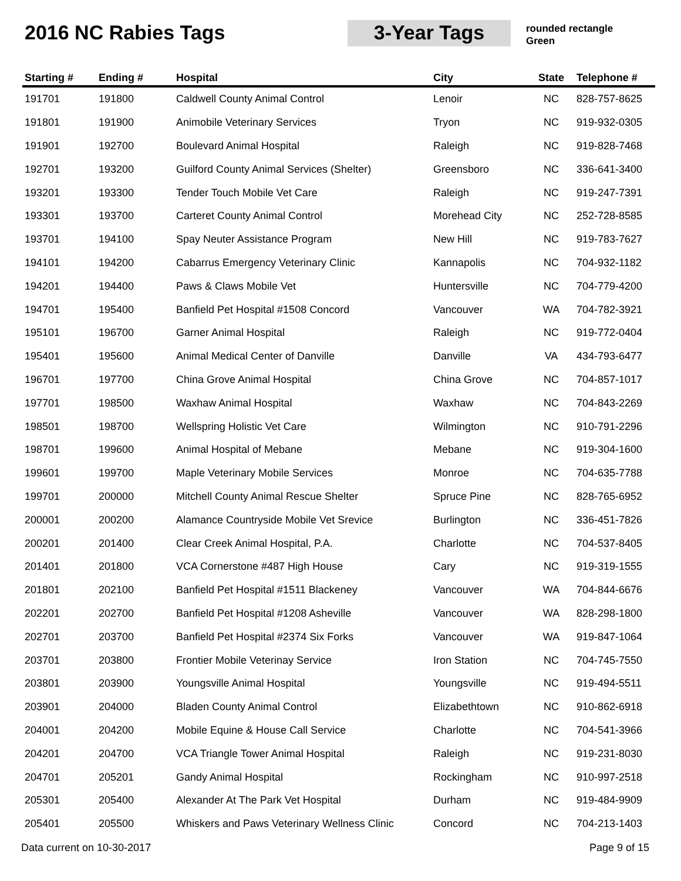2016 NC Rabies Tags 3-Year Tags
rounded rectangle
Green
| Starting # | Ending # | Hospital | City | State | Telephone # |
| --- | --- | --- | --- | --- | --- |
| 191701 | 191800 | Caldwell County Animal Control | Lenoir | NC | 828-757-8625 |
| 191801 | 191900 | Animobile Veterinary Services | Tryon | NC | 919-932-0305 |
| 191901 | 192700 | Boulevard Animal Hospital | Raleigh | NC | 919-828-7468 |
| 192701 | 193200 | Guilford County Animal Services (Shelter) | Greensboro | NC | 336-641-3400 |
| 193201 | 193300 | Tender Touch Mobile Vet Care | Raleigh | NC | 919-247-7391 |
| 193301 | 193700 | Carteret County Animal Control | Morehead City | NC | 252-728-8585 |
| 193701 | 194100 | Spay Neuter Assistance Program | New Hill | NC | 919-783-7627 |
| 194101 | 194200 | Cabarrus Emergency Veterinary Clinic | Kannapolis | NC | 704-932-1182 |
| 194201 | 194400 | Paws & Claws Mobile Vet | Huntersville | NC | 704-779-4200 |
| 194701 | 195400 | Banfield Pet Hospital #1508 Concord | Vancouver | WA | 704-782-3921 |
| 195101 | 196700 | Garner Animal Hospital | Raleigh | NC | 919-772-0404 |
| 195401 | 195600 | Animal Medical Center of Danville | Danville | VA | 434-793-6477 |
| 196701 | 197700 | China Grove Animal Hospital | China Grove | NC | 704-857-1017 |
| 197701 | 198500 | Waxhaw Animal Hospital | Waxhaw | NC | 704-843-2269 |
| 198501 | 198700 | Wellspring Holistic Vet Care | Wilmington | NC | 910-791-2296 |
| 198701 | 199600 | Animal Hospital of Mebane | Mebane | NC | 919-304-1600 |
| 199601 | 199700 | Maple Veterinary Mobile Services | Monroe | NC | 704-635-7788 |
| 199701 | 200000 | Mitchell County Animal Rescue Shelter | Spruce Pine | NC | 828-765-6952 |
| 200001 | 200200 | Alamance Countryside Mobile Vet Srevice | Burlington | NC | 336-451-7826 |
| 200201 | 201400 | Clear Creek Animal Hospital, P.A. | Charlotte | NC | 704-537-8405 |
| 201401 | 201800 | VCA Cornerstone #487 High House | Cary | NC | 919-319-1555 |
| 201801 | 202100 | Banfield Pet Hospital #1511 Blackeney | Vancouver | WA | 704-844-6676 |
| 202201 | 202700 | Banfield Pet Hospital #1208 Asheville | Vancouver | WA | 828-298-1800 |
| 202701 | 203700 | Banfield Pet Hospital #2374 Six Forks | Vancouver | WA | 919-847-1064 |
| 203701 | 203800 | Frontier Mobile Veterinay Service | Iron Station | NC | 704-745-7550 |
| 203801 | 203900 | Youngsville Animal Hospital | Youngsville | NC | 919-494-5511 |
| 203901 | 204000 | Bladen County Animal Control | Elizabethtown | NC | 910-862-6918 |
| 204001 | 204200 | Mobile Equine & House Call Service | Charlotte | NC | 704-541-3966 |
| 204201 | 204700 | VCA Triangle Tower Animal Hospital | Raleigh | NC | 919-231-8030 |
| 204701 | 205201 | Gandy Animal Hospital | Rockingham | NC | 910-997-2518 |
| 205301 | 205400 | Alexander At The Park Vet Hospital | Durham | NC | 919-484-9909 |
| 205401 | 205500 | Whiskers and Paws Veterinary Wellness Clinic | Concord | NC | 704-213-1403 |
Data current on 10-30-2017 Page 9 of 15